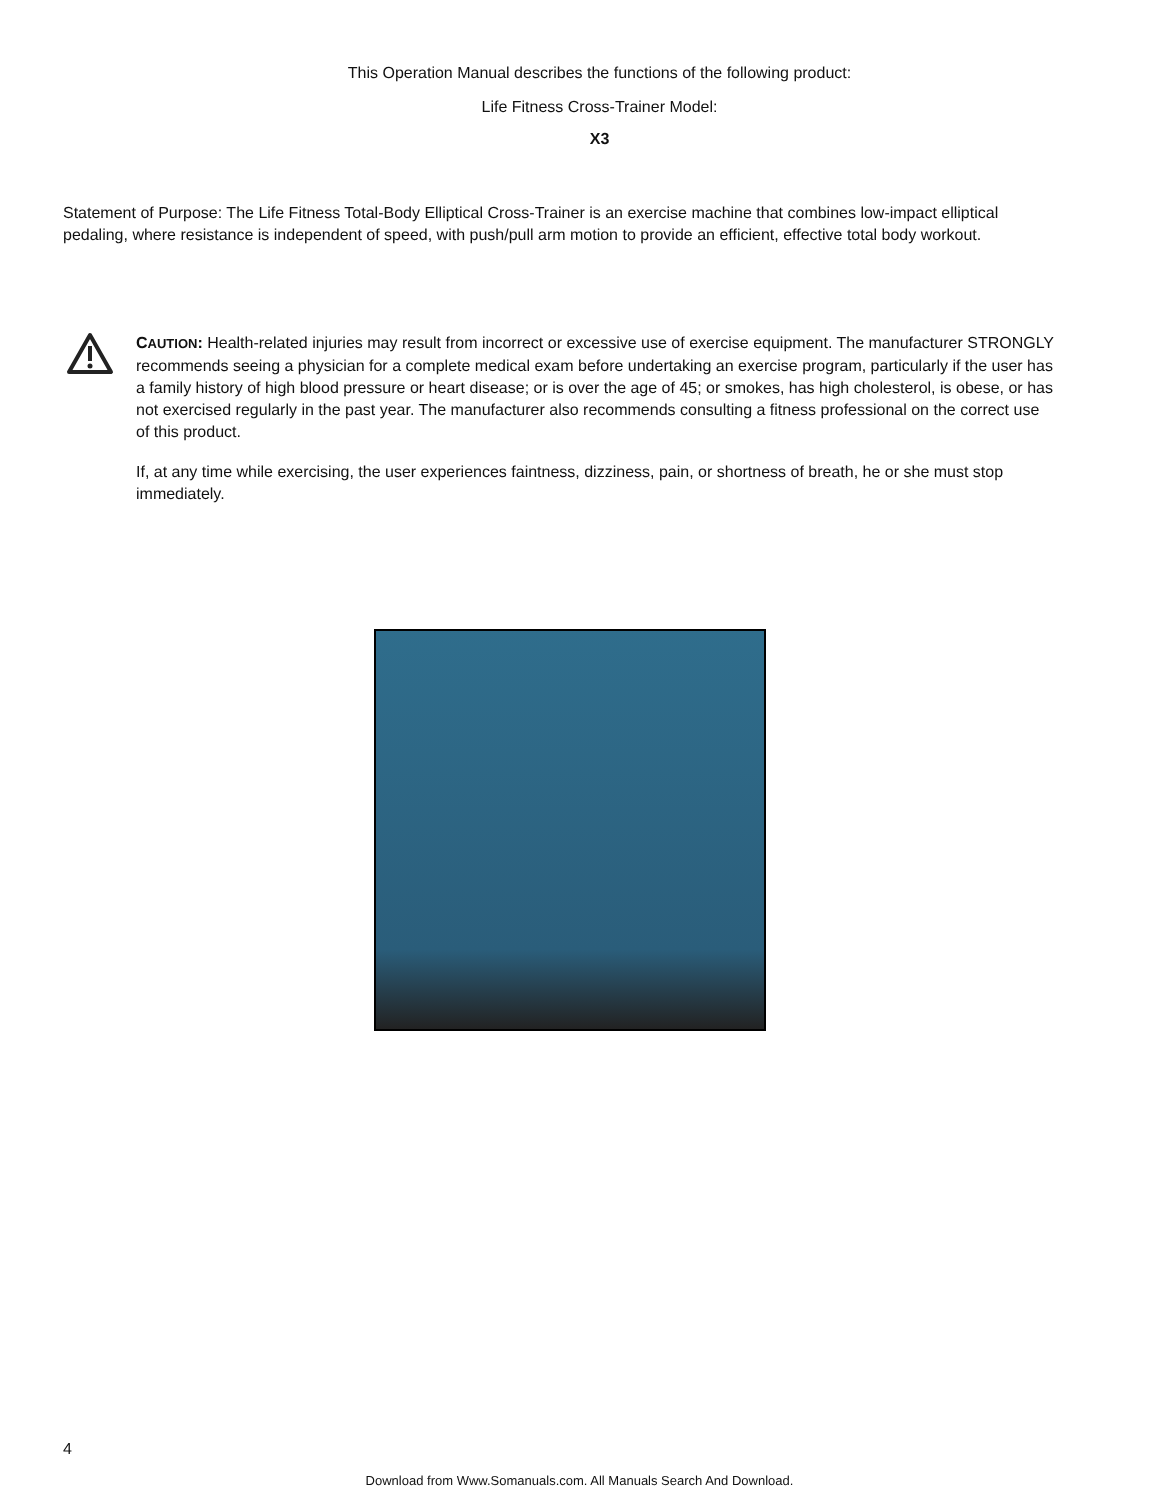This Operation Manual describes the functions of the following product:
Life Fitness Cross-Trainer Model:
X3
Statement of Purpose: The Life Fitness Total-Body Elliptical Cross-Trainer is an exercise machine that combines low-impact elliptical pedaling, where resistance is independent of speed, with push/pull arm motion to provide an efficient, effective total body workout.
CAUTION: Health-related injuries may result from incorrect or excessive use of exercise equipment. The manufacturer STRONGLY recommends seeing a physician for a complete medical exam before undertaking an exercise program, particularly if the user has a family history of high blood pressure or heart disease; or is over the age of 45; or smokes, has high cholesterol, is obese, or has not exercised regularly in the past year. The manufacturer also recommends consulting a fitness professional on the correct use of this product.
If, at any time while exercising, the user experiences faintness, dizziness, pain, or shortness of breath, he or she must stop immediately.
4
Download from Www.Somanuals.com. All Manuals Search And Download.